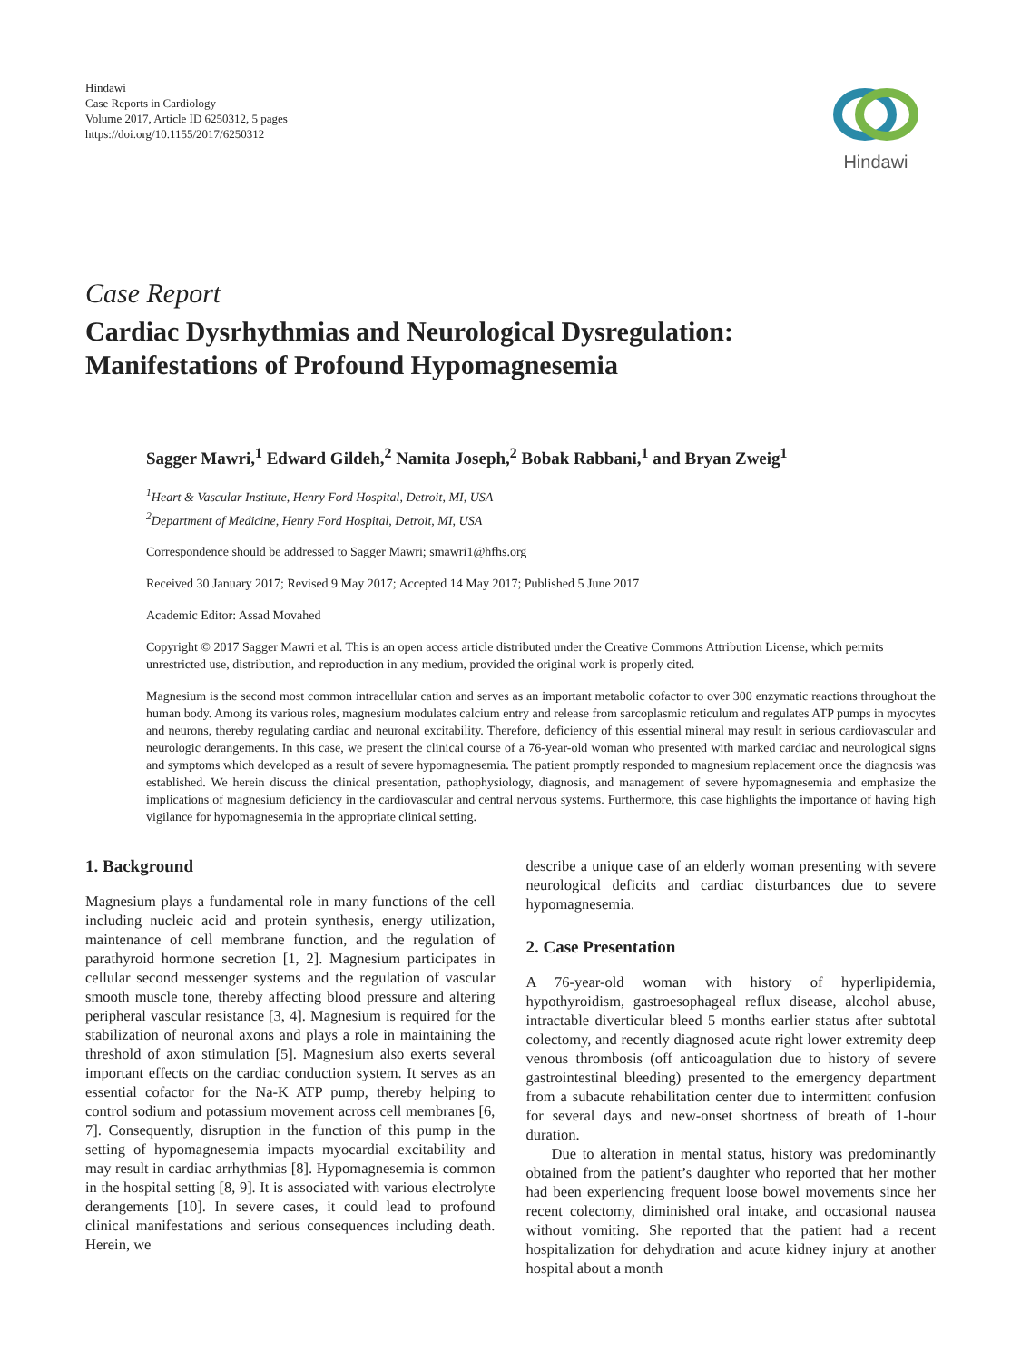Hindawi
Case Reports in Cardiology
Volume 2017, Article ID 6250312, 5 pages
https://doi.org/10.1155/2017/6250312
Hindawi
Case Report
Cardiac Dysrhythmias and Neurological Dysregulation:
Manifestations of Profound Hypomagnesemia
Sagger Mawri,<sup>1</sup> Edward Gildeh,<sup>2</sup> Namita Joseph,<sup>2</sup> Bobak Rabbani,<sup>1</sup> and Bryan Zweig<sup>1</sup>
<sup>1</sup> Heart & Vascular Institute, Henry Ford Hospital, Detroit, MI, USA
<sup>2</sup> Department of Medicine, Henry Ford Hospital, Detroit, MI, USA
Correspondence should be addressed to Sagger Mawri; smawri1@hfhs.org
Received 30 January 2017; Revised 9 May 2017; Accepted 14 May 2017; Published 5 June 2017
Academic Editor: Assad Movahed
Copyright © 2017 Sagger Mawri et al. This is an open access article distributed under the Creative Commons Attribution License, which permits unrestricted use, distribution, and reproduction in any medium, provided the original work is properly cited.
Magnesium is the second most common intracellular cation and serves as an important metabolic cofactor to over 300 enzymatic reactions throughout the human body. Among its various roles, magnesium modulates calcium entry and release from sarcoplasmic reticulum and regulates ATP pumps in myocytes and neurons, thereby regulating cardiac and neuronal excitability. Therefore, deficiency of this essential mineral may result in serious cardiovascular and neurologic derangements. In this case, we present the clinical course of a 76-year-old woman who presented with marked cardiac and neurological signs and symptoms which developed as a result of severe hypomagnesemia. The patient promptly responded to magnesium replacement once the diagnosis was established. We herein discuss the clinical presentation, pathophysiology, diagnosis, and management of severe hypomagnesemia and emphasize the implications of magnesium deficiency in the cardiovascular and central nervous systems. Furthermore, this case highlights the importance of having high vigilance for hypomagnesemia in the appropriate clinical setting.
1. Background
Magnesium plays a fundamental role in many functions of the cell including nucleic acid and protein synthesis, energy utilization, maintenance of cell membrane function, and the regulation of parathyroid hormone secretion [1, 2]. Magnesium participates in cellular second messenger systems and the regulation of vascular smooth muscle tone, thereby affecting blood pressure and altering peripheral vascular resistance [3, 4]. Magnesium is required for the stabilization of neuronal axons and plays a role in maintaining the threshold of axon stimulation [5]. Magnesium also exerts several important effects on the cardiac conduction system. It serves as an essential cofactor for the Na-K ATP pump, thereby helping to control sodium and potassium movement across cell membranes [6, 7]. Consequently, disruption in the function of this pump in the setting of hypomagnesemia impacts myocardial excitability and may result in cardiac arrhythmias [8]. Hypomagnesemia is common in the hospital setting [8, 9]. It is associated with various electrolyte derangements [10]. In severe cases, it could lead to profound clinical manifestations and serious consequences including death. Herein, we
describe a unique case of an elderly woman presenting with severe neurological deficits and cardiac disturbances due to severe hypomagnesemia.
2. Case Presentation
A 76-year-old woman with history of hyperlipidemia, hypothyroidism, gastroesophageal reflux disease, alcohol abuse, intractable diverticular bleed 5 months earlier status after subtotal colectomy, and recently diagnosed acute right lower extremity deep venous thrombosis (off anticoagulation due to history of severe gastrointestinal bleeding) presented to the emergency department from a subacute rehabilitation center due to intermittent confusion for several days and new-onset shortness of breath of 1-hour duration.
Due to alteration in mental status, history was predominantly obtained from the patient’s daughter who reported that her mother had been experiencing frequent loose bowel movements since her recent colectomy, diminished oral intake, and occasional nausea without vomiting. She reported that the patient had a recent hospitalization for dehydration and acute kidney injury at another hospital about a month